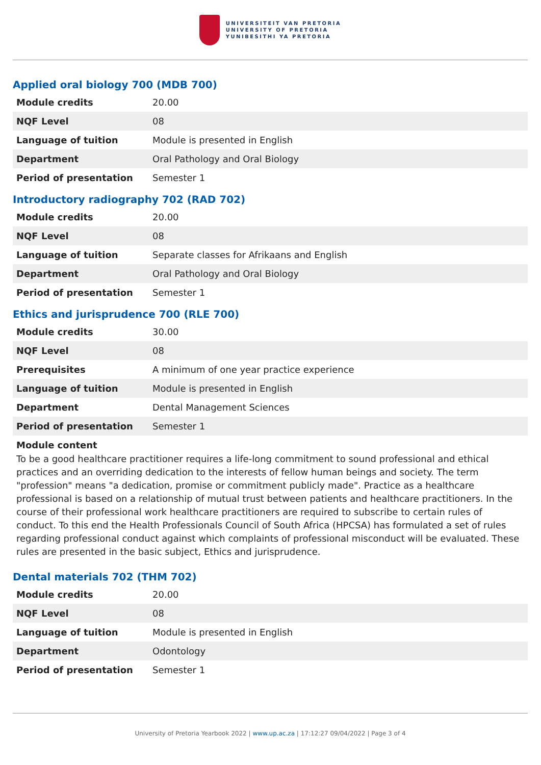UNIVERSITEIT VAN PRETORIA
UNIVERSITY OF PRETORIA
YUNIBESITHI YA PRETORIA
Applied oral biology 700 (MDB 700)
| Module credits | 20.00 |
| NQF Level | 08 |
| Language of tuition | Module is presented in English |
| Department | Oral Pathology and Oral Biology |
| Period of presentation | Semester 1 |
Introductory radiography 702 (RAD 702)
| Module credits | 20.00 |
| NQF Level | 08 |
| Language of tuition | Separate classes for Afrikaans and English |
| Department | Oral Pathology and Oral Biology |
| Period of presentation | Semester 1 |
Ethics and jurisprudence 700 (RLE 700)
| Module credits | 30.00 |
| NQF Level | 08 |
| Prerequisites | A minimum of one year practice experience |
| Language of tuition | Module is presented in English |
| Department | Dental Management Sciences |
| Period of presentation | Semester 1 |
Module content
To be a good healthcare practitioner requires a life-long commitment to sound professional and ethical practices and an overriding dedication to the interests of fellow human beings and society. The term "profession" means "a dedication, promise or commitment publicly made". Practice as a healthcare professional is based on a relationship of mutual trust between patients and healthcare practitioners. In the course of their professional work healthcare practitioners are required to subscribe to certain rules of conduct. To this end the Health Professionals Council of South Africa (HPCSA) has formulated a set of rules regarding professional conduct against which complaints of professional misconduct will be evaluated. These rules are presented in the basic subject, Ethics and jurisprudence.
Dental materials 702 (THM 702)
| Module credits | 20.00 |
| NQF Level | 08 |
| Language of tuition | Module is presented in English |
| Department | Odontology |
| Period of presentation | Semester 1 |
University of Pretoria Yearbook 2022 | www.up.ac.za | 17:12:27 09/04/2022 | Page 3 of 4